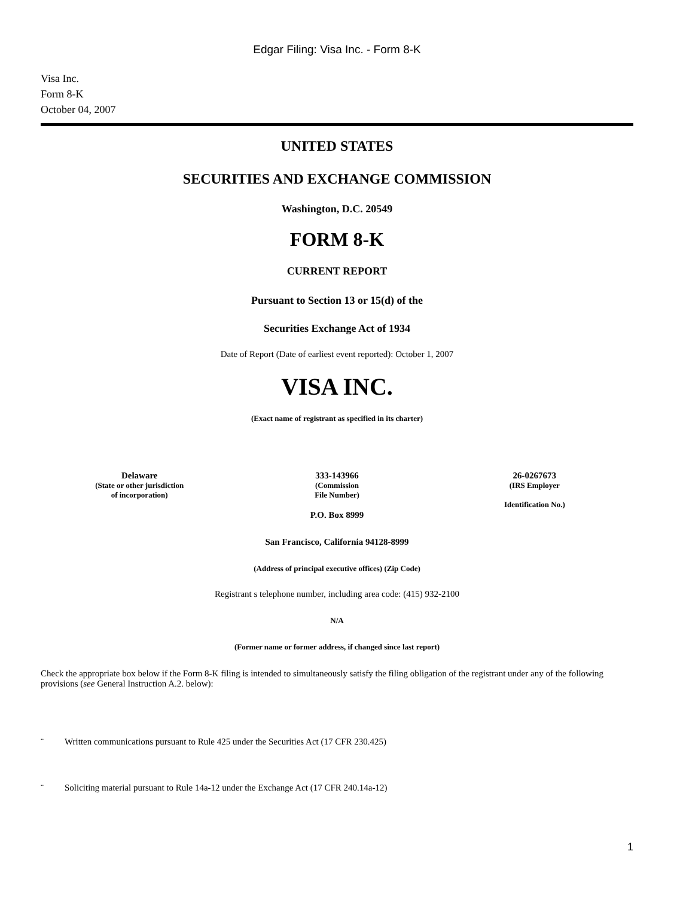Edgar Filing: Visa Inc. - Form 8-K
Visa Inc.
Form 8-K
October 04, 2007
UNITED STATES
SECURITIES AND EXCHANGE COMMISSION
Washington, D.C. 20549
FORM 8-K
CURRENT REPORT
Pursuant to Section 13 or 15(d) of the
Securities Exchange Act of 1934
Date of Report (Date of earliest event reported): October 1, 2007
VISA INC.
(Exact name of registrant as specified in its charter)
| Delaware (State or other jurisdiction of incorporation) | 333-143966 (Commission File Number) | 26-0267673 (IRS Employer Identification No.) |
P.O. Box 8999
San Francisco, California 94128-8999
(Address of principal executive offices) (Zip Code)
Registrant s telephone number, including area code: (415) 932-2100
N/A
(Former name or former address, if changed since last report)
Check the appropriate box below if the Form 8-K filing is intended to simultaneously satisfy the filing obligation of the registrant under any of the following provisions (see General Instruction A.2. below):
¨ Written communications pursuant to Rule 425 under the Securities Act (17 CFR 230.425)
¨ Soliciting material pursuant to Rule 14a-12 under the Exchange Act (17 CFR 240.14a-12)
1